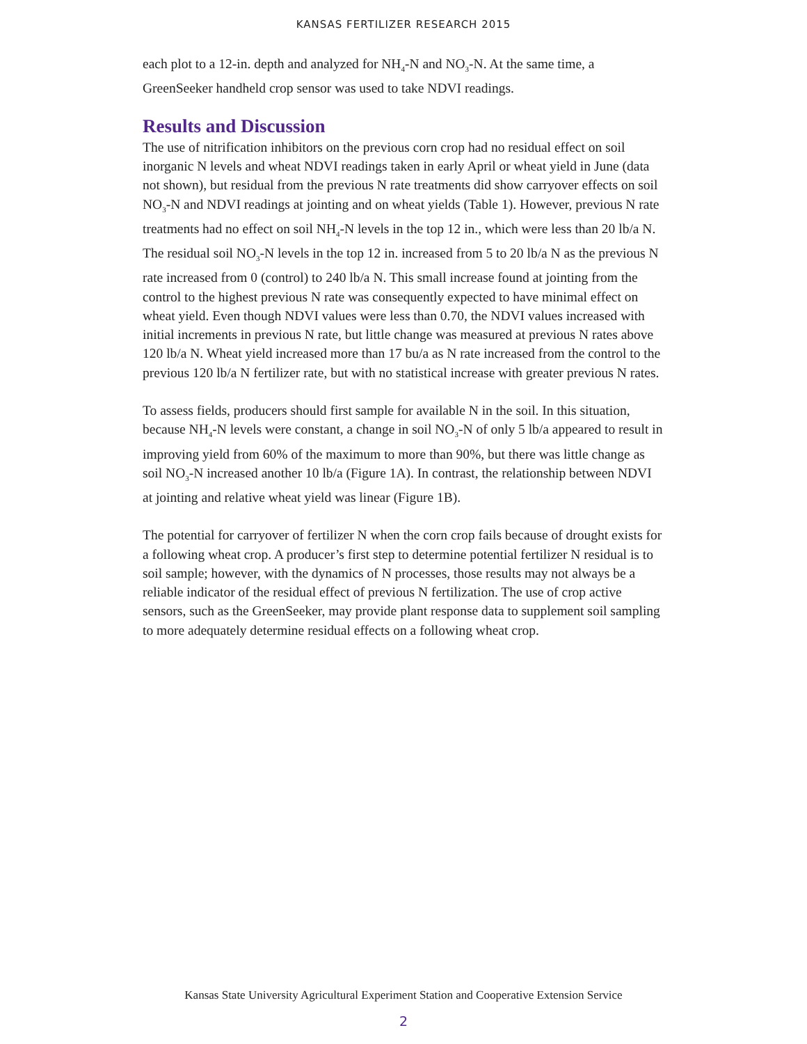KANSAS FERTILIZER RESEARCH 2015
each plot to a 12-in. depth and analyzed for NH<sub>4</sub>-N and NO<sub>3</sub>-N. At the same time, a GreenSeeker handheld crop sensor was used to take NDVI readings.
Results and Discussion
The use of nitrification inhibitors on the previous corn crop had no residual effect on soil inorganic N levels and wheat NDVI readings taken in early April or wheat yield in June (data not shown), but residual from the previous N rate treatments did show carryover effects on soil NO<sub>3</sub>-N and NDVI readings at jointing and on wheat yields (Table 1). However, previous N rate treatments had no effect on soil NH<sub>4</sub>-N levels in the top 12 in., which were less than 20 lb/a N. The residual soil NO<sub>3</sub>-N levels in the top 12 in. increased from 5 to 20 lb/a N as the previous N rate increased from 0 (control) to 240 lb/a N. This small increase found at jointing from the control to the highest previous N rate was consequently expected to have minimal effect on wheat yield. Even though NDVI values were less than 0.70, the NDVI values increased with initial increments in previous N rate, but little change was measured at previous N rates above 120 lb/a N. Wheat yield increased more than 17 bu/a as N rate increased from the control to the previous 120 lb/a N fertilizer rate, but with no statistical increase with greater previous N rates.
To assess fields, producers should first sample for available N in the soil. In this situation, because NH<sub>4</sub>-N levels were constant, a change in soil NO<sub>3</sub>-N of only 5 lb/a appeared to result in improving yield from 60% of the maximum to more than 90%, but there was little change as soil NO<sub>3</sub>-N increased another 10 lb/a (Figure 1A). In contrast, the relationship between NDVI at jointing and relative wheat yield was linear (Figure 1B).
The potential for carryover of fertilizer N when the corn crop fails because of drought exists for a following wheat crop. A producer’s first step to determine potential fertilizer N residual is to soil sample; however, with the dynamics of N processes, those results may not always be a reliable indicator of the residual effect of previous N fertilization. The use of crop active sensors, such as the GreenSeeker, may provide plant response data to supplement soil sampling to more adequately determine residual effects on a following wheat crop.
Kansas State University Agricultural Experiment Station and Cooperative Extension Service
2